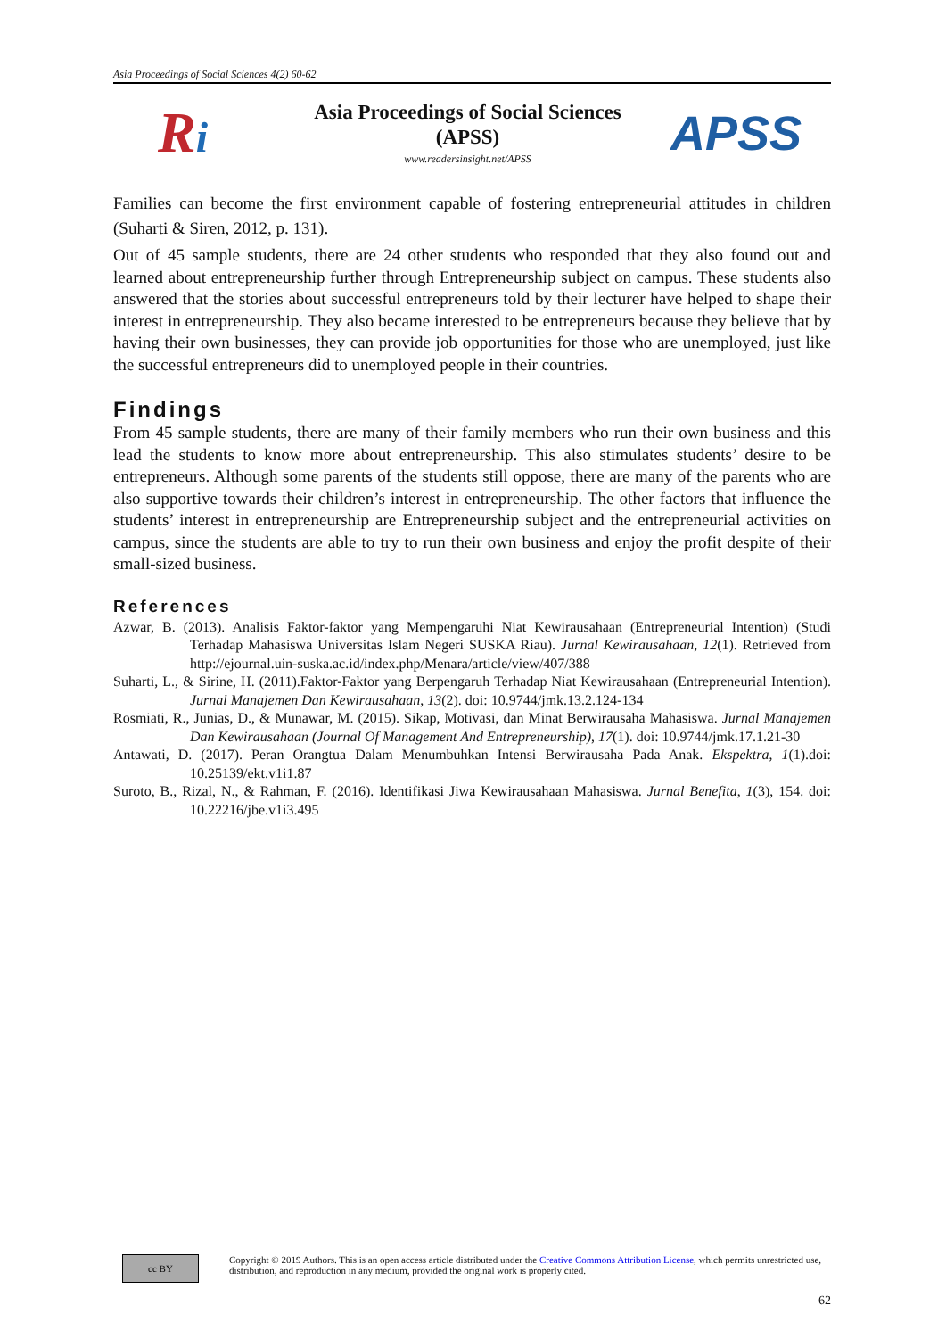Asia Proceedings of Social Sciences 4(2) 60-62
Ri
Asia Proceedings of Social Sciences
(APSS)
www.readersinsight.net/APSS
APSS
Families can become the first environment capable of fostering entrepreneurial attitudes in children (Suharti & Siren, 2012, p. 131).
Out of 45 sample students, there are 24 other students who responded that they also found out and learned about entrepreneurship further through Entrepreneurship subject on campus. These students also answered that the stories about successful entrepreneurs told by their lecturer have helped to shape their interest in entrepreneurship. They also became interested to be entrepreneurs because they believe that by having their own businesses, they can provide job opportunities for those who are unemployed, just like the successful entrepreneurs did to unemployed people in their countries.
Findings
From 45 sample students, there are many of their family members who run their own business and this lead the students to know more about entrepreneurship. This also stimulates students’ desire to be entrepreneurs. Although some parents of the students still oppose, there are many of the parents who are also supportive towards their children’s interest in entrepreneurship. The other factors that influence the students’ interest in entrepreneurship are Entrepreneurship subject and the entrepreneurial activities on campus, since the students are able to try to run their own business and enjoy the profit despite of their small-sized business.
References
Azwar, B. (2013). Analisis Faktor-faktor yang Mempengaruhi Niat Kewirausahaan (Entrepreneurial Intention) (Studi Terhadap Mahasiswa Universitas Islam Negeri SUSKA Riau). Jurnal Kewirausahaan, 12(1). Retrieved from http://ejournal.uin-suska.ac.id/index.php/Menara/article/view/407/388
Suharti, L., & Sirine, H. (2011).Faktor-Faktor yang Berpengaruh Terhadap Niat Kewirausahaan (Entrepreneurial Intention). Jurnal Manajemen Dan Kewirausahaan, 13(2). doi: 10.9744/jmk.13.2.124-134
Rosmiati, R., Junias, D., & Munawar, M. (2015). Sikap, Motivasi, dan Minat Berwirausaha Mahasiswa. Jurnal Manajemen Dan Kewirausahaan (Journal Of Management And Entrepreneurship), 17(1). doi: 10.9744/jmk.17.1.21-30
Antawati, D. (2017). Peran Orangtua Dalam Menumbuhkan Intensi Berwirausaha Pada Anak. Ekspektra, 1(1).doi: 10.25139/ekt.v1i1.87
Suroto, B., Rizal, N., & Rahman, F. (2016). Identifikasi Jiwa Kewirausahaan Mahasiswa. Jurnal Benefita, 1(3), 154. doi: 10.22216/jbe.v1i3.495
cc BY
Copyright © 2019 Authors. This is an open access article distributed under the Creative Commons Attribution License, which permits unrestricted use, distribution, and reproduction in any medium, provided the original work is properly cited.
62